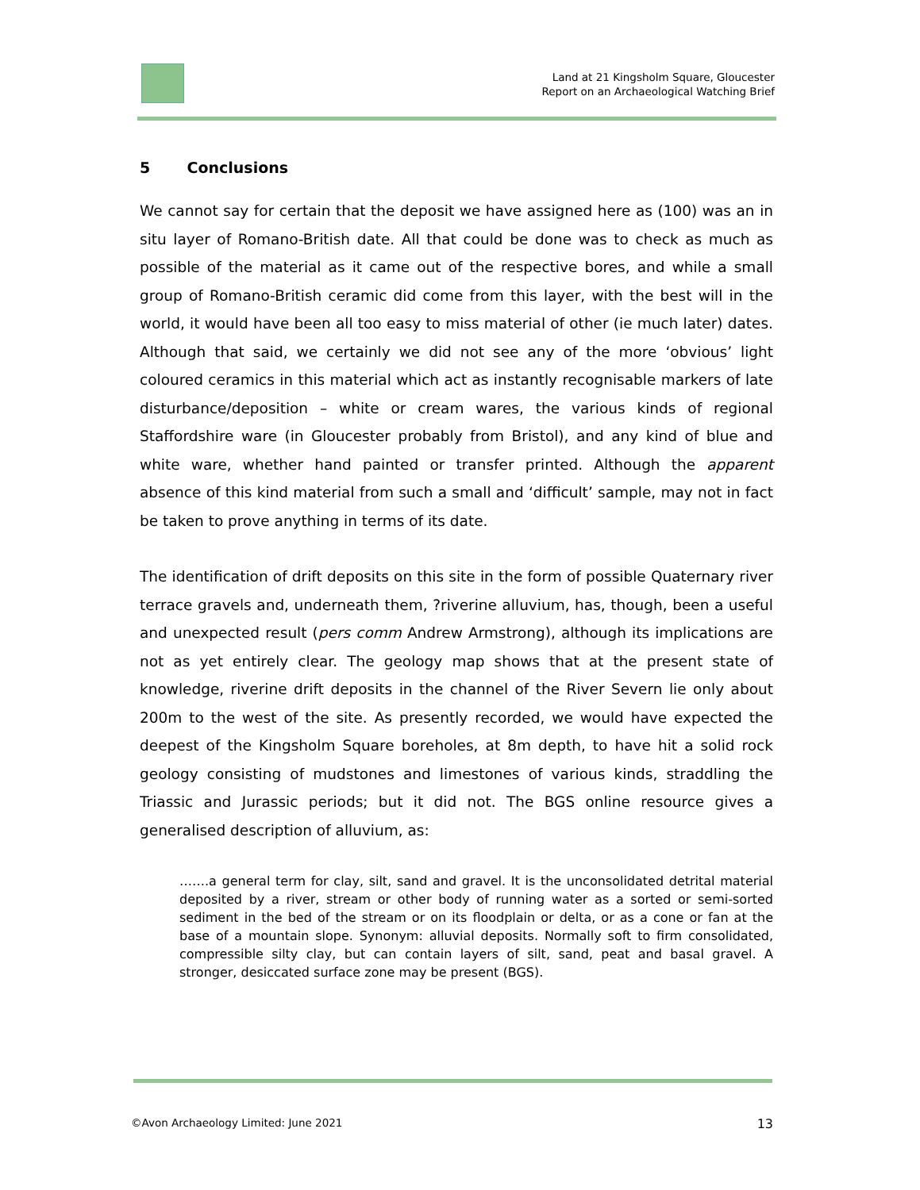Land at 21 Kingsholm Square, Gloucester
Report on an Archaeological Watching Brief
5 Conclusions
We cannot say for certain that the deposit we have assigned here as (100) was an in situ layer of Romano-British date. All that could be done was to check as much as possible of the material as it came out of the respective bores, and while a small group of Romano-British ceramic did come from this layer, with the best will in the world, it would have been all too easy to miss material of other (ie much later) dates. Although that said, we certainly we did not see any of the more ‘obvious’ light coloured ceramics in this material which act as instantly recognisable markers of late disturbance/deposition – white or cream wares, the various kinds of regional Staffordshire ware (in Gloucester probably from Bristol), and any kind of blue and white ware, whether hand painted or transfer printed. Although the apparent absence of this kind material from such a small and ‘difficult’ sample, may not in fact be taken to prove anything in terms of its date.
The identification of drift deposits on this site in the form of possible Quaternary river terrace gravels and, underneath them, ?riverine alluvium, has, though, been a useful and unexpected result (pers comm Andrew Armstrong), although its implications are not as yet entirely clear. The geology map shows that at the present state of knowledge, riverine drift deposits in the channel of the River Severn lie only about 200m to the west of the site. As presently recorded, we would have expected the deepest of the Kingsholm Square boreholes, at 8m depth, to have hit a solid rock geology consisting of mudstones and limestones of various kinds, straddling the Triassic and Jurassic periods; but it did not. The BGS online resource gives a generalised description of alluvium, as:
…….a general term for clay, silt, sand and gravel. It is the unconsolidated detrital material deposited by a river, stream or other body of running water as a sorted or semi-sorted sediment in the bed of the stream or on its floodplain or delta, or as a cone or fan at the base of a mountain slope. Synonym: alluvial deposits. Normally soft to firm consolidated, compressible silty clay, but can contain layers of silt, sand, peat and basal gravel. A stronger, desiccated surface zone may be present (BGS).
©Avon Archaeology Limited: June 2021 13